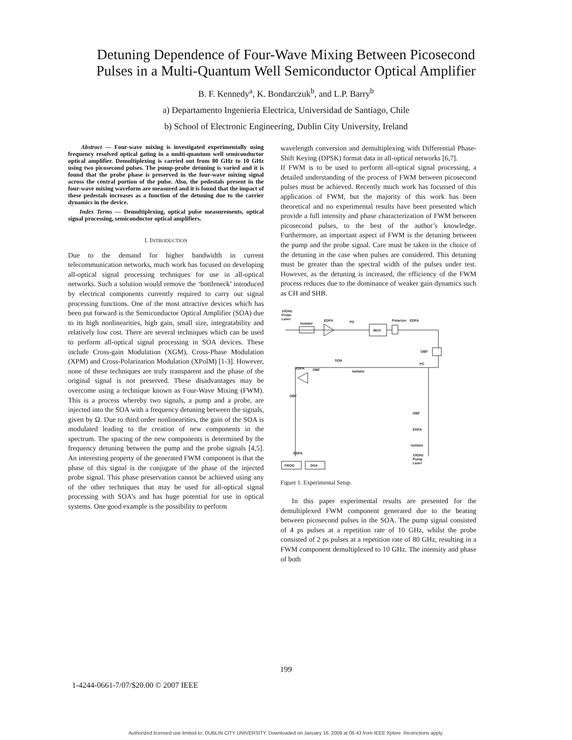Detuning Dependence of Four-Wave Mixing Between Picosecond
Pulses in a Multi-Quantum Well Semiconductor Optical Amplifier
B. F. Kennedy<sup>a</sup>, K. Bondarczuk<sup>b</sup>, and L.P. Barry<sup>b</sup>
a) Departamento Ingenieria Electrica, Universidad de Santiago, Chile
b) School of Electronic Engineering, Dublin City University, Ireland
Abstract — Four-wave mixing is investigated experimentally using frequency resolved optical gating in a multi-quantum well semiconductor optical amplifier. Demultiplexing is carried out from 80 GHz to 10 GHz using two picosecond pulses. The pump-probe detuning is varied and it is found that the probe phase is preserved in the four-wave mixing signal across the central portion of the pulse. Also, the pedestals present in the four-wave mixing waveform are measured and it is found that the impact of these pedestals increases as a function of the detuning due to the carrier dynamics in the device.
Index Terms — Demultiplexing, optical pulse measurements, optical signal processing, semiconductor optical amplifiers.
I. INTRODUCTION
Due to the demand for higher bandwidth in current telecommunication networks, much work has focused on developing all-optical signal processing techniques for use in all-optical networks. Such a solution would remove the ‘bottleneck’ introduced by electrical components currently required to carry out signal processing functions. One of the most attractive devices which has been put forward is the Semiconductor Optical Amplifier (SOA) due to its high nonlinearities, high gain, small size, integratability and relatively low cost. There are several techniques which can be used to perform all-optical signal processing in SOA devices. These include Cross-gain Modulation (XGM), Cross-Phase Modulation (XPM) and Cross-Polarization Modulation (XPolM) [1-3]. However, none of these techniques are truly transparent and the phase of the original signal is not preserved. These disadvantages may be overcome using a technique known as Four-Wave Mixing (FWM). This is a process whereby two signals, a pump and a probe, are injected into the SOA with a frequency detuning between the signals, given by Ω. Due to third order nonlinearities, the gain of the SOA is modulated leading to the creation of new components in the spectrum. The spacing of the new components is determined by the frequency detuning between the pump and the probe signals [4,5]. An interesting property of the generated FWM component is that the phase of this signal is the conjugate of the phase of the injected probe signal. This phase preservation cannot be achieved using any of the other techniques that may be used for all-optical signal processing with SOA’s and has huge potential for use in optical systems. One good example is the possibility to perform
wavelength conversion and demultiplexing with Differential Phase-Shift Keying (DPSK) format data in all-optical networks [6,7].
If FWM is to be used to perform all-optical signal processing, a detailed understanding of the process of FWM between picosecond pulses must be achieved. Recently much work has focussed of this application of FWM, but the majority of this work has been theoretical and no experimental results have been presented which provide a full intensity and phase characterization of FWM between picosecond pulses, to the best of the author’s knowledge. Furthermore, an important aspect of FWM is the detuning between the pump and the probe signal. Care must be taken in the choice of the detuning in the case when pulses are considered. This detuning must be greater than the spectral width of the pulses under test. However, as the detuning is increased, the efficiency of the FWM process reduces due to the dominance of weaker gain dynamics such as CH and SHB.
10GHz
Probe
Laser
Isolator
EDFA
PC
MUX
Polarizer
EDFA
OBF
PC
SOA
Isolator
EDFA
OBF
OBF
EDFA
Isolator
10GHz
Pump
Laser
OBF
FROG
OSA
EDFA
Figure 1. Experimental Setup.
In this paper experimental results are presented for the demultiplexed FWM component generated due to the beating between picosecond pulses in the SOA. The pump signal consisted of 4 ps pulses at a repetition rate of 10 GHz, whilst the probe consisted of 2 ps pulses at a repetition rate of 80 GHz, resulting in a FWM component demultiplexed to 10 GHz. The intensity and phase of both
199
1-4244-0661-7/07/$20.00 © 2007 IEEE
Authorized licensed use limited to: DUBLIN CITY UNIVERSITY. Downloaded on January 16, 2009 at 06:43 from IEEE Xplore. Restrictions apply.